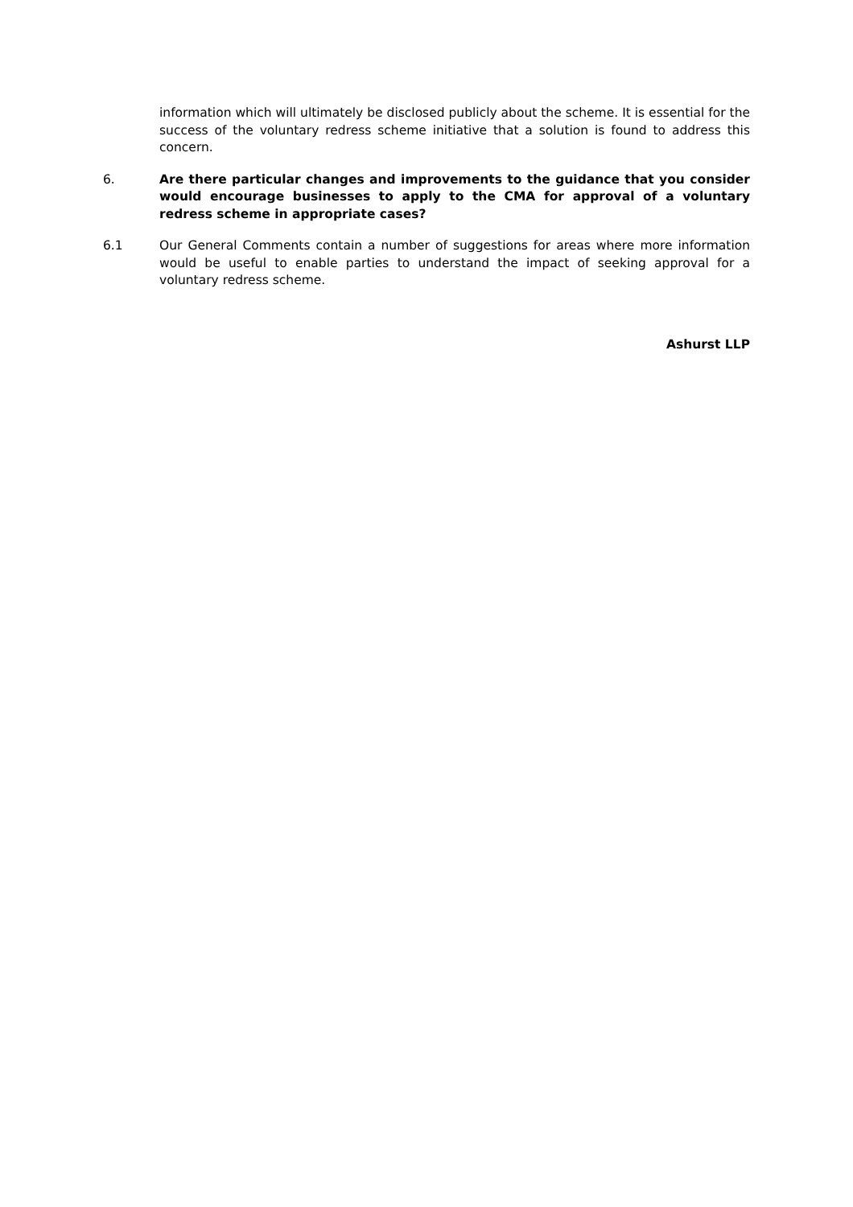information which will ultimately be disclosed publicly about the scheme. It is essential for the success of the voluntary redress scheme initiative that a solution is found to address this concern.
6. Are there particular changes and improvements to the guidance that you consider would encourage businesses to apply to the CMA for approval of a voluntary redress scheme in appropriate cases?
6.1 Our General Comments contain a number of suggestions for areas where more information would be useful to enable parties to understand the impact of seeking approval for a voluntary redress scheme.
Ashurst LLP